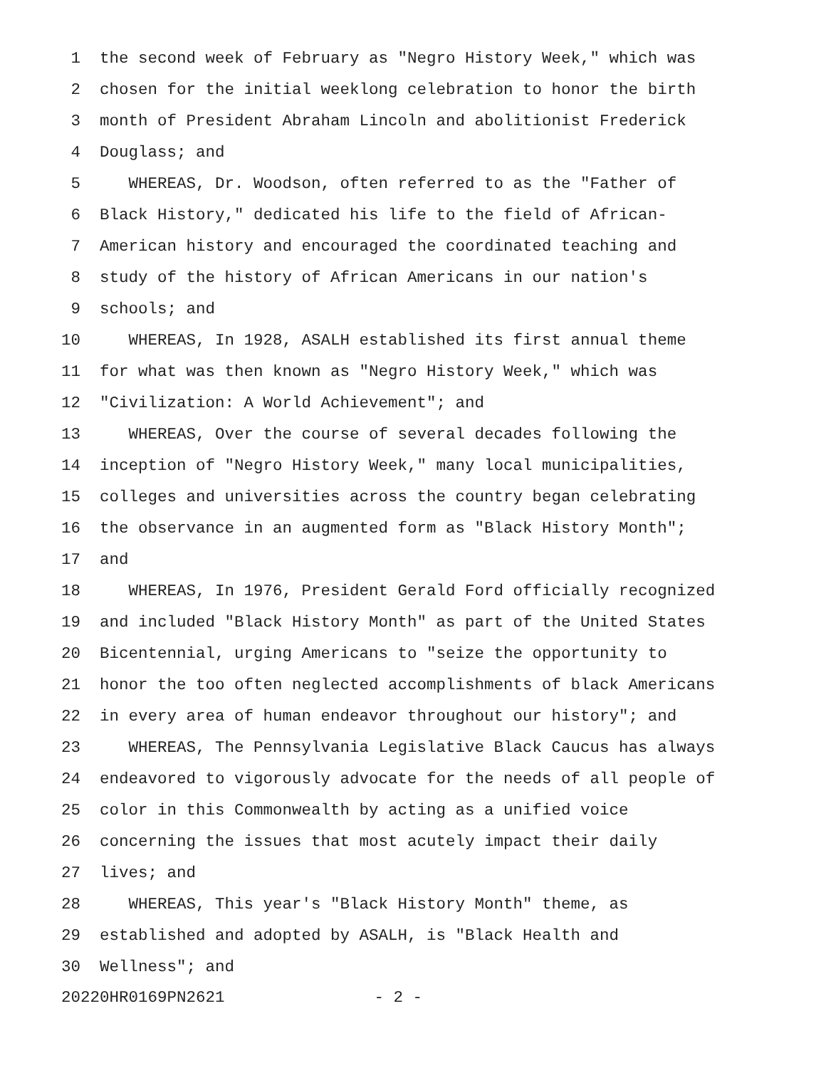1 the second week of February as "Negro History Week," which was
2 chosen for the initial weeklong celebration to honor the birth
3 month of President Abraham Lincoln and abolitionist Frederick
4 Douglass; and
5 WHEREAS, Dr. Woodson, often referred to as the "Father of
6 Black History," dedicated his life to the field of African-
7 American history and encouraged the coordinated teaching and
8 study of the history of African Americans in our nation's
9 schools; and
10 WHEREAS, In 1928, ASALH established its first annual theme
11 for what was then known as "Negro History Week," which was
12 "Civilization: A World Achievement"; and
13 WHEREAS, Over the course of several decades following the
14 inception of "Negro History Week," many local municipalities,
15 colleges and universities across the country began celebrating
16 the observance in an augmented form as "Black History Month";
17 and
18 WHEREAS, In 1976, President Gerald Ford officially recognized
19 and included "Black History Month" as part of the United States
20 Bicentennial, urging Americans to "seize the opportunity to
21 honor the too often neglected accomplishments of black Americans
22 in every area of human endeavor throughout our history"; and
23 WHEREAS, The Pennsylvania Legislative Black Caucus has always
24 endeavored to vigorously advocate for the needs of all people of
25 color in this Commonwealth by acting as a unified voice
26 concerning the issues that most acutely impact their daily
27 lives; and
28 WHEREAS, This year's "Black History Month" theme, as
29 established and adopted by ASALH, is "Black Health and
30 Wellness"; and
20220HR0169PN2621 - 2 -